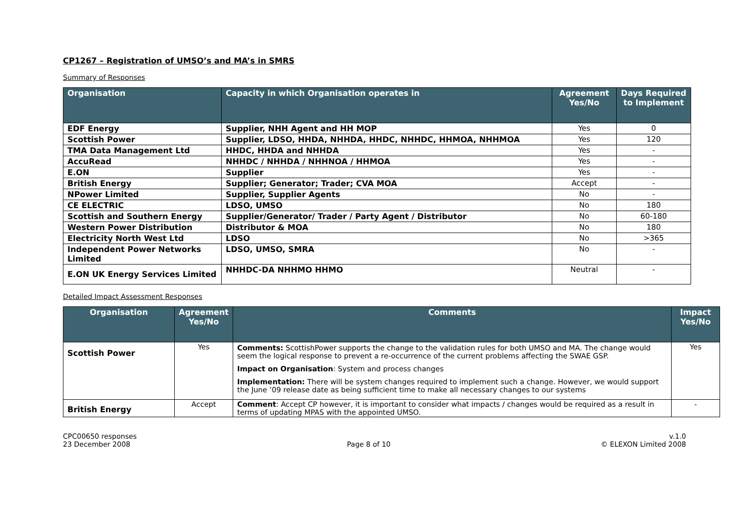CP1267 – Registration of UMSO’s and MA’s in SMRS
Summary of Responses
| Organisation | Capacity in which Organisation operates in | Agreement Yes/No | Days Required to Implement |
| --- | --- | --- | --- |
| EDF Energy | Supplier, NHH Agent and HH MOP | Yes | 0 |
| Scottish Power | Supplier, LDSO, HHDA, NHHDA, HHDC, NHHDC, HHMOA, NHHMOA | Yes | 120 |
| TMA Data Management Ltd | HHDC, HHDA and NHHDA | Yes | - |
| AccuRead | NHHDC / NHHDA / NHHNOA / HHMOA | Yes | - |
| E.ON | Supplier | Yes | - |
| British Energy | Supplier; Generator; Trader; CVA MOA | Accept | - |
| NPower Limited | Supplier, Supplier Agents | No | - |
| CE ELECTRIC | LDSO, UMSO | No | 180 |
| Scottish and Southern Energy | Supplier/Generator/ Trader / Party Agent / Distributor | No | 60-180 |
| Western Power Distribution | Distributor & MOA | No | 180 |
| Electricity North West Ltd | LDSO | No | >365 |
| Independent Power Networks Limited | LDSO, UMSO, SMRA | No | - |
| E.ON UK Energy Services Limited | NHHDC-DA NHHMO HHMO | Neutral | - |
Detailed Impact Assessment Responses
| Organisation | Agreement Yes/No | Comments | Impact Yes/No |
| --- | --- | --- | --- |
| Scottish Power | Yes | Comments: ScottishPower supports the change to the validation rules for both UMSO and MA. The change would seem the logical response to prevent a re-occurrence of the current problems affecting the SWAE GSP. Impact on Organisation : System and process changes Implementation: There will be system changes required to implement such a change. However, we would support the June ’09 release date as being sufficient time to make all necessary changes to our systems | Yes |
| British Energy | Accept | Comment : Accept CP however, it is important to consider what impacts / changes would be required as a result in terms of updating MPAS with the appointed UMSO. | - |
CPC00650 responses
23 December 2008
Page 8 of 10 v.1.0
© ELEXON Limited 2008